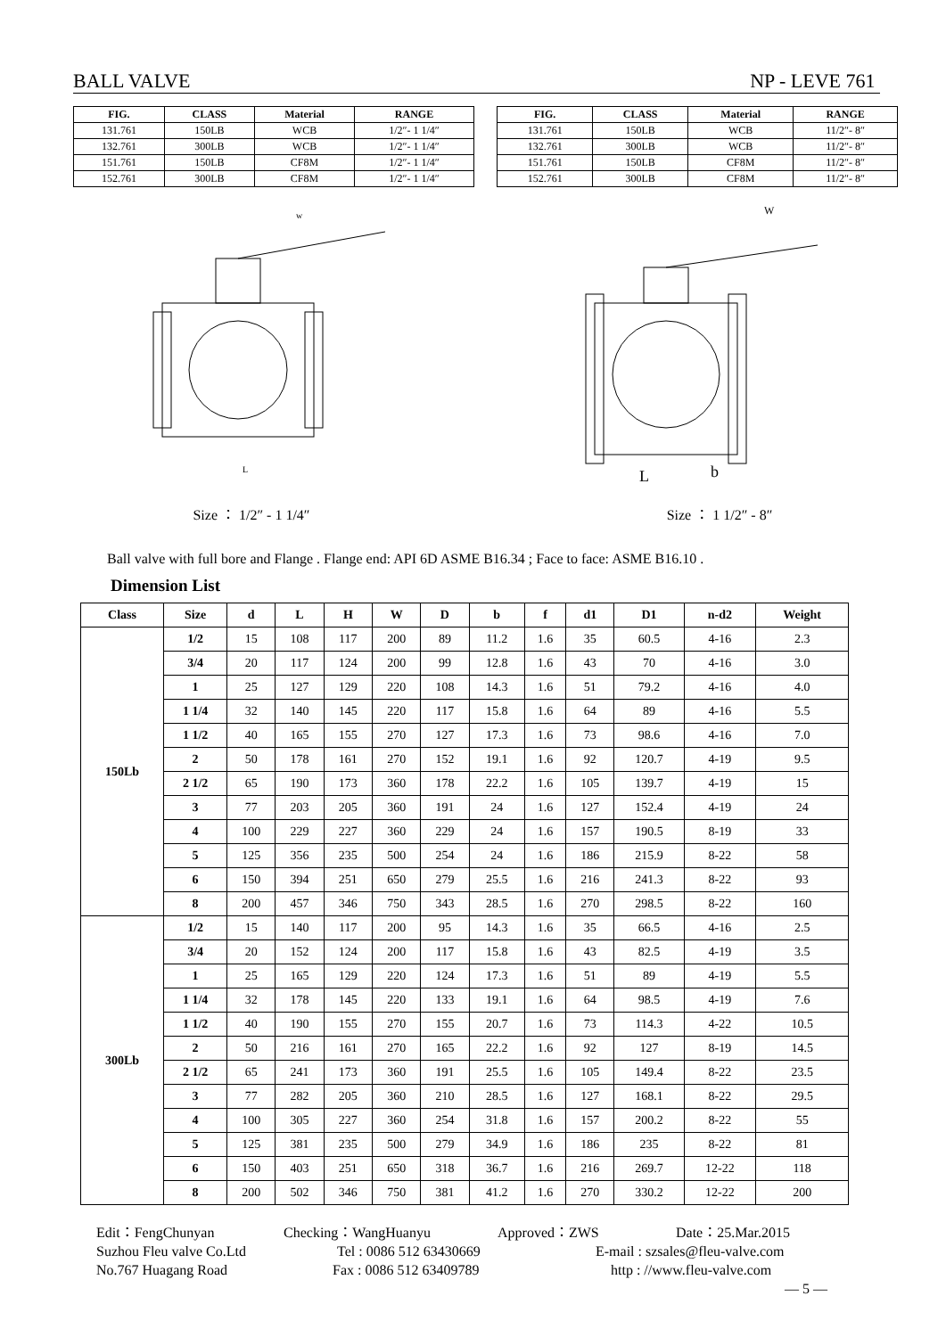BALL VALVE NP - LEVE 761
| FIG. | CLASS | Material | RANGE |
| --- | --- | --- | --- |
| 131.761 | 150LB | WCB | 1/2″- 1 1/4″ |
| 132.761 | 300LB | WCB | 1/2″- 1 1/4″ |
| 151.761 | 150LB | CF8M | 1/2″- 1 1/4″ |
| 152.761 | 300LB | CF8M | 1/2″- 1 1/4″ |
| FIG. | CLASS | Material | RANGE |
| --- | --- | --- | --- |
| 131.761 | 150LB | WCB | 11/2″- 8″ |
| 132.761 | 300LB | WCB | 11/2″- 8″ |
| 151.761 | 150LB | CF8M | 11/2″- 8″ |
| 152.761 | 300LB | CF8M | 11/2″- 8″ |
w
L
Size ： 1/2″ - 1 1/4″
L
b
W
Size ： 1 1/2″ - 8″
Ball valve with full bore and Flange . Flange end: API 6D ASME B16.34 ; Face to face: ASME B16.10 .
Dimension List
| Class | Size | d | L | H | W | D | b | f | d1 | D1 | n-d2 | Weight |
| --- | --- | --- | --- | --- | --- | --- | --- | --- | --- | --- | --- | --- |
| 150Lb | 1/2 | 15 | 108 | 117 | 200 | 89 | 11.2 | 1.6 | 35 | 60.5 | 4-16 | 2.3 |
| | 3/4 | 20 | 117 | 124 | 200 | 99 | 12.8 | 1.6 | 43 | 70 | 4-16 | 3.0 |
| | 1 | 25 | 127 | 129 | 220 | 108 | 14.3 | 1.6 | 51 | 79.2 | 4-16 | 4.0 |
| | 1 1/4 | 32 | 140 | 145 | 220 | 117 | 15.8 | 1.6 | 64 | 89 | 4-16 | 5.5 |
| | 1 1/2 | 40 | 165 | 155 | 270 | 127 | 17.3 | 1.6 | 73 | 98.6 | 4-16 | 7.0 |
| | 2 | 50 | 178 | 161 | 270 | 152 | 19.1 | 1.6 | 92 | 120.7 | 4-19 | 9.5 |
| | 2 1/2 | 65 | 190 | 173 | 360 | 178 | 22.2 | 1.6 | 105 | 139.7 | 4-19 | 15 |
| | 3 | 77 | 203 | 205 | 360 | 191 | 24 | 1.6 | 127 | 152.4 | 4-19 | 24 |
| | 4 | 100 | 229 | 227 | 360 | 229 | 24 | 1.6 | 157 | 190.5 | 8-19 | 33 |
| | 5 | 125 | 356 | 235 | 500 | 254 | 24 | 1.6 | 186 | 215.9 | 8-22 | 58 |
| | 6 | 150 | 394 | 251 | 650 | 279 | 25.5 | 1.6 | 216 | 241.3 | 8-22 | 93 |
| | 8 | 200 | 457 | 346 | 750 | 343 | 28.5 | 1.6 | 270 | 298.5 | 8-22 | 160 |
| 300Lb | 1/2 | 15 | 140 | 117 | 200 | 95 | 14.3 | 1.6 | 35 | 66.5 | 4-16 | 2.5 |
| | 3/4 | 20 | 152 | 124 | 200 | 117 | 15.8 | 1.6 | 43 | 82.5 | 4-19 | 3.5 |
| | 1 | 25 | 165 | 129 | 220 | 124 | 17.3 | 1.6 | 51 | 89 | 4-19 | 5.5 |
| | 1 1/4 | 32 | 178 | 145 | 220 | 133 | 19.1 | 1.6 | 64 | 98.5 | 4-19 | 7.6 |
| | 1 1/2 | 40 | 190 | 155 | 270 | 155 | 20.7 | 1.6 | 73 | 114.3 | 4-22 | 10.5 |
| | 2 | 50 | 216 | 161 | 270 | 165 | 22.2 | 1.6 | 92 | 127 | 8-19 | 14.5 |
| | 2 1/2 | 65 | 241 | 173 | 360 | 191 | 25.5 | 1.6 | 105 | 149.4 | 8-22 | 23.5 |
| | 3 | 77 | 282 | 205 | 360 | 210 | 28.5 | 1.6 | 127 | 168.1 | 8-22 | 29.5 |
| | 4 | 100 | 305 | 227 | 360 | 254 | 31.8 | 1.6 | 157 | 200.2 | 8-22 | 55 |
| | 5 | 125 | 381 | 235 | 500 | 279 | 34.9 | 1.6 | 186 | 235 | 8-22 | 81 |
| | 6 | 150 | 403 | 251 | 650 | 318 | 36.7 | 1.6 | 216 | 269.7 | 12-22 | 118 |
| | 8 | 200 | 502 | 346 | 750 | 381 | 41.2 | 1.6 | 270 | 330.2 | 12-22 | 200 |
Edit：FengChunyan Checking：WangHuanyu Approved：ZWS Date：25.Mar.2015
Suzhou Fleu valve Co.Ltd Tel : 0086 512 63430669 E-mail : szsales@fleu-valve.com
No.767 Huagang Road Fax : 0086 512 63409789 http : //www.fleu-valve.com
— 5 —